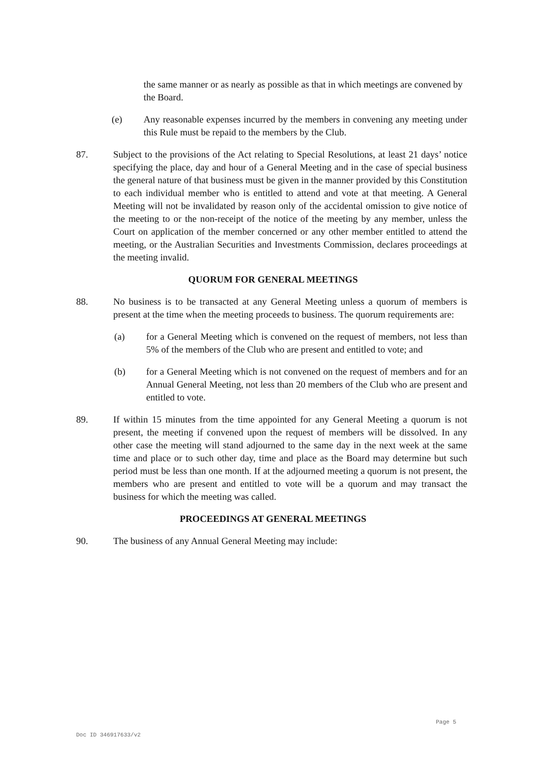the same manner or as nearly as possible as that in which meetings are convened by the Board.
(e) Any reasonable expenses incurred by the members in convening any meeting under this Rule must be repaid to the members by the Club.
87. Subject to the provisions of the Act relating to Special Resolutions, at least 21 days’ notice specifying the place, day and hour of a General Meeting and in the case of special business the general nature of that business must be given in the manner provided by this Constitution to each individual member who is entitled to attend and vote at that meeting. A General Meeting will not be invalidated by reason only of the accidental omission to give notice of the meeting to or the non-receipt of the notice of the meeting by any member, unless the Court on application of the member concerned or any other member entitled to attend the meeting, or the Australian Securities and Investments Commission, declares proceedings at the meeting invalid.
QUORUM FOR GENERAL MEETINGS
88. No business is to be transacted at any General Meeting unless a quorum of members is present at the time when the meeting proceeds to business. The quorum requirements are:
(a) for a General Meeting which is convened on the request of members, not less than 5% of the members of the Club who are present and entitled to vote; and
(b) for a General Meeting which is not convened on the request of members and for an Annual General Meeting, not less than 20 members of the Club who are present and entitled to vote.
89. If within 15 minutes from the time appointed for any General Meeting a quorum is not present, the meeting if convened upon the request of members will be dissolved. In any other case the meeting will stand adjourned to the same day in the next week at the same time and place or to such other day, time and place as the Board may determine but such period must be less than one month. If at the adjourned meeting a quorum is not present, the members who are present and entitled to vote will be a quorum and may transact the business for which the meeting was called.
PROCEEDINGS AT GENERAL MEETINGS
90. The business of any Annual General Meeting may include:
Page 5
Doc ID 346917633/v2